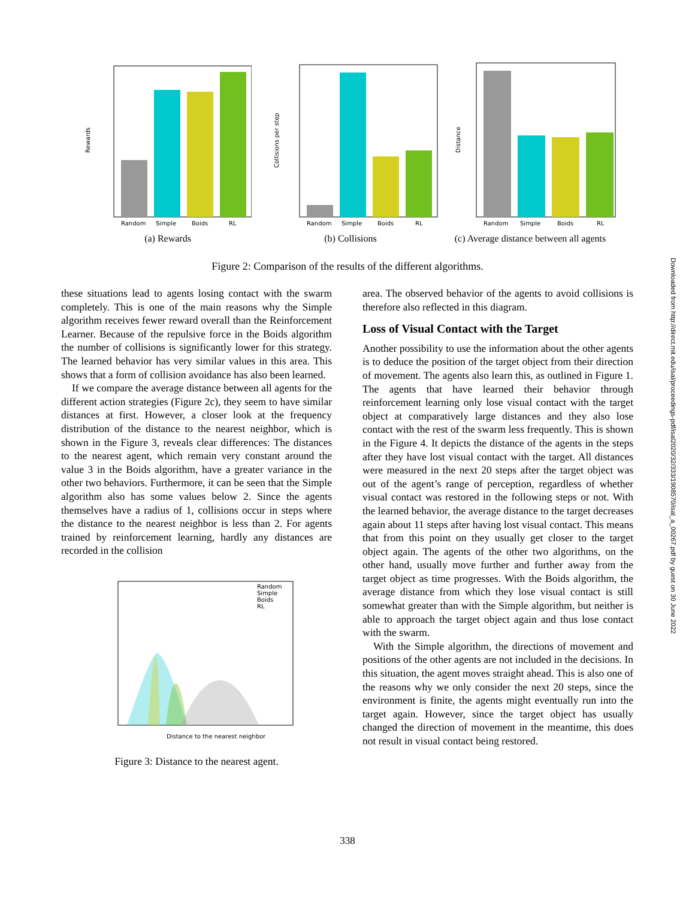Random
Simple
Boids
RL
Rewards
(a) Rewards
Random
Simple
Boids
RL
Collisions per step
(b) Collisions
Random
Simple
Boids
RL
Distance
(c) Average distance between all agents
Figure 2: Comparison of the results of the different algorithms.
these situations lead to agents losing contact with the swarm completely. This is one of the main reasons why the Simple algorithm receives fewer reward overall than the Reinforcement Learner. Because of the repulsive force in the Boids algorithm the number of collisions is significantly lower for this strategy. The learned behavior has very similar values in this area. This shows that a form of collision avoidance has also been learned.
If we compare the average distance between all agents for the different action strategies (Figure 2c), they seem to have similar distances at first. However, a closer look at the frequency distribution of the distance to the nearest neighbor, which is shown in the Figure 3, reveals clear differences: The distances to the nearest agent, which remain very constant around the value 3 in the Boids algorithm, have a greater variance in the other two behaviors. Furthermore, it can be seen that the Simple algorithm also has some values below 2. Since the agents themselves have a radius of 1, collisions occur in steps where the distance to the nearest neighbor is less than 2. For agents trained by reinforcement learning, hardly any distances are recorded in the collision
Random
Simple
Boids
RL
Distance to the nearest neighbor
Figure 3: Distance to the nearest agent.
area. The observed behavior of the agents to avoid collisions is therefore also reflected in this diagram.
Loss of Visual Contact with the Target
Another possibility to use the information about the other agents is to deduce the position of the target object from their direction of movement. The agents also learn this, as outlined in Figure 1. The agents that have learned their behavior through reinforcement learning only lose visual contact with the target object at comparatively large distances and they also lose contact with the rest of the swarm less frequently. This is shown in the Figure 4. It depicts the distance of the agents in the steps after they have lost visual contact with the target. All distances were measured in the next 20 steps after the target object was out of the agent’s range of perception, regardless of whether visual contact was restored in the following steps or not. With the learned behavior, the average distance to the target decreases again about 11 steps after having lost visual contact. This means that from this point on they usually get closer to the target object again. The agents of the other two algorithms, on the other hand, usually move further and further away from the target object as time progresses. With the Boids algorithm, the average distance from which they lose visual contact is still somewhat greater than with the Simple algorithm, but neither is able to approach the target object again and thus lose contact with the swarm.
With the Simple algorithm, the directions of movement and positions of the other agents are not included in the decisions. In this situation, the agent moves straight ahead. This is also one of the reasons why we only consider the next 20 steps, since the environment is finite, the agents might eventually run into the target again. However, since the target object has usually changed the direction of movement in the meantime, this does not result in visual contact being restored.
Downloaded from http://direct.mit.edu/isal/proceedings-pdf/isal2020/32/333/1908570/isal_a_00267.pdf by guest on 30 June 2022
338